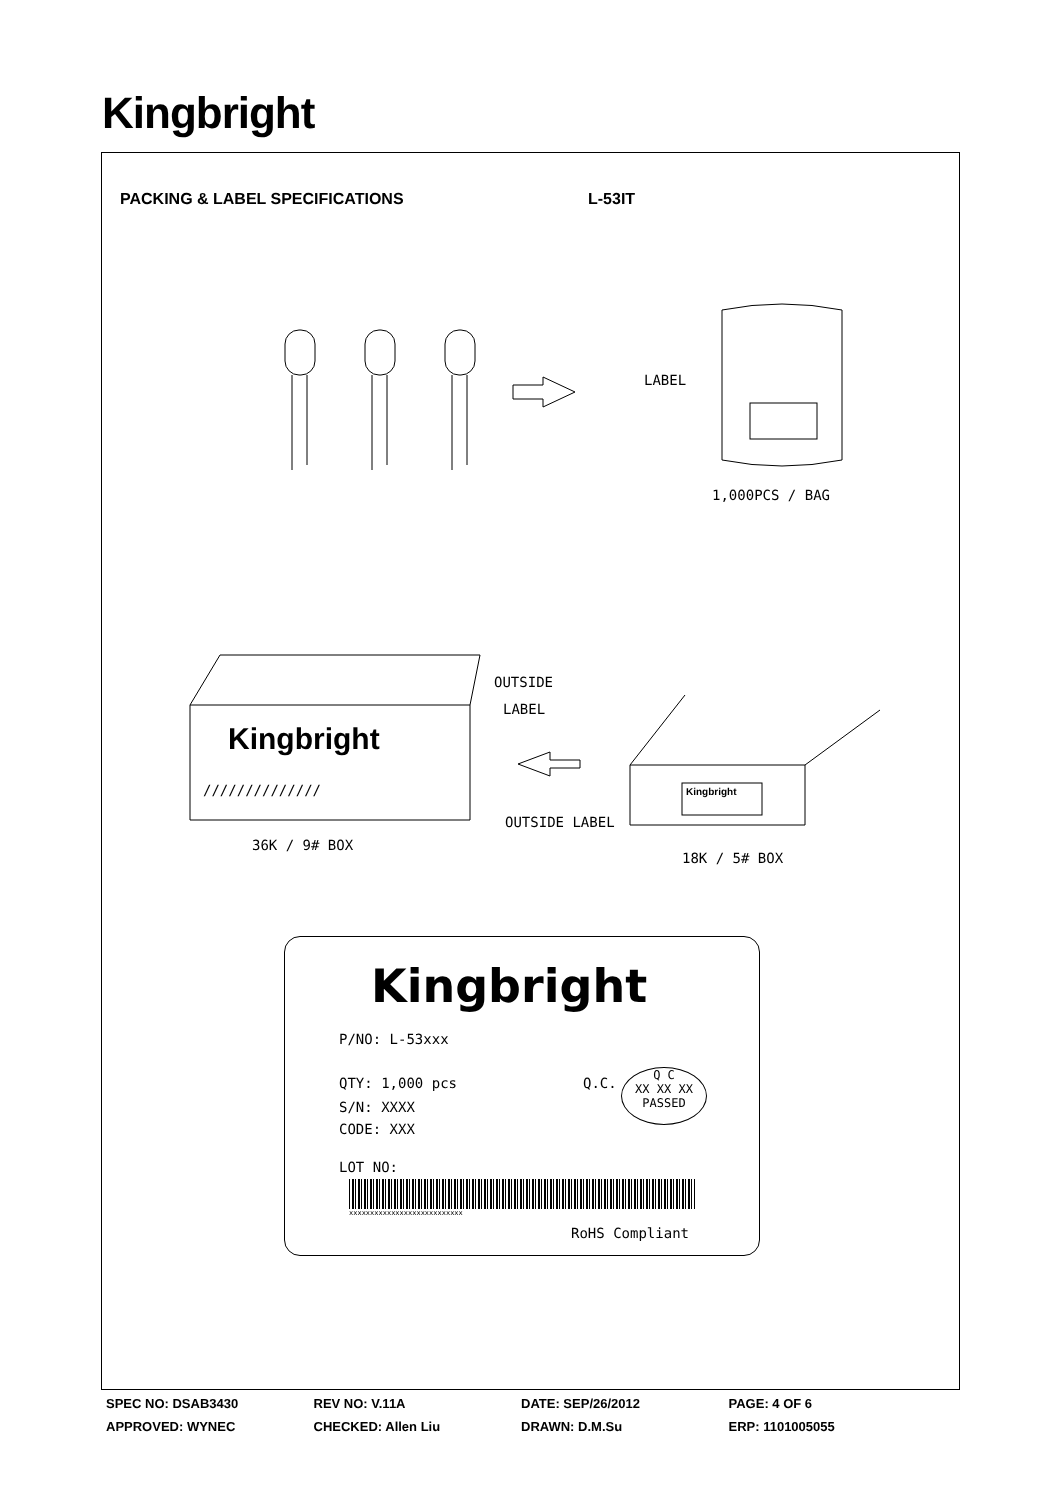Kingbright
PACKING & LABEL SPECIFICATIONS L-53IT
LABEL
1,000PCS / BAG
OUTSIDE
LABEL
Kingbright
//////////////
OUTSIDE LABEL
Kingbright
36K / 9# BOX
18K / 5# BOX
Kingbright
P/NO: L-53xxx
QTY: 1,000 pcs Q.C.
Q C
XX XX XX
PASSED
S/N: XXXX
CODE: XXX
LOT NO:
xxxxxxxxxxxxxxxxxxxxxxxxxxx
RoHS Compliant
SPEC NO: DSAB3430 REV NO: V.11A DATE: SEP/26/2012 PAGE: 4 OF 6
APPROVED: WYNEC CHECKED: Allen Liu DRAWN: D.M.Su ERP: 1101005055